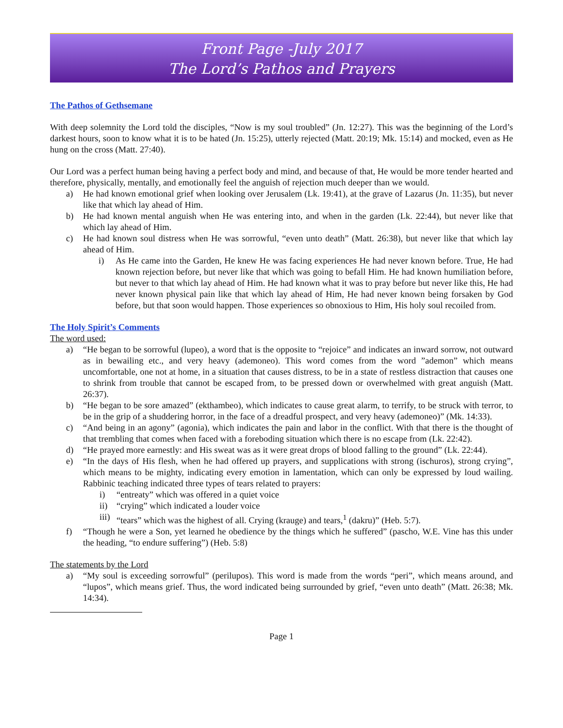Front Page -July 2017
The Lord’s Pathos and Prayers
The Pathos of Gethsemane
With deep solemnity the Lord told the disciples, “Now is my soul troubled” (Jn. 12:27). This was the beginning of the Lord’s darkest hours, soon to know what it is to be hated (Jn. 15:25), utterly rejected (Matt. 20:19; Mk. 15:14) and mocked, even as He hung on the cross (Matt. 27:40).
Our Lord was a perfect human being having a perfect body and mind, and because of that, He would be more tender hearted and therefore, physically, mentally, and emotionally feel the anguish of rejection much deeper than we would.
a) He had known emotional grief when looking over Jerusalem (Lk. 19:41), at the grave of Lazarus (Jn. 11:35), but never like that which lay ahead of Him.
b) He had known mental anguish when He was entering into, and when in the garden (Lk. 22:44), but never like that which lay ahead of Him.
c) He had known soul distress when He was sorrowful, “even unto death” (Matt. 26:38), but never like that which lay ahead of Him.
i) As He came into the Garden, He knew He was facing experiences He had never known before. True, He had known rejection before, but never like that which was going to befall Him. He had known humiliation before, but never to that which lay ahead of Him. He had known what it was to pray before but never like this, He had never known physical pain like that which lay ahead of Him, He had never known being forsaken by God before, but that soon would happen. Those experiences so obnoxious to Him, His holy soul recoiled from.
The Holy Spirit’s Comments
The word used:
a) “He began to be sorrowful (lupeo), a word that is the opposite to “rejoice” and indicates an inward sorrow, not outward as in bewailing etc., and very heavy (ademoneo). This word comes from the word ”ademon” which means uncomfortable, one not at home, in a situation that causes distress, to be in a state of restless distraction that causes one to shrink from trouble that cannot be escaped from, to be pressed down or overwhelmed with great anguish (Matt. 26:37).
b) “He began to be sore amazed” (ekthambeo), which indicates to cause great alarm, to terrify, to be struck with terror, to be in the grip of a shuddering horror, in the face of a dreadful prospect, and very heavy (ademoneo)” (Mk. 14:33).
c) “And being in an agony” (agonia), which indicates the pain and labor in the conflict. With that there is the thought of that trembling that comes when faced with a foreboding situation which there is no escape from (Lk. 22:42).
d) “He prayed more earnestly: and His sweat was as it were great drops of blood falling to the ground” (Lk. 22:44).
e) “In the days of His flesh, when he had offered up prayers, and supplications with strong (ischuros), strong crying”, which means to be mighty, indicating every emotion in lamentation, which can only be expressed by loud wailing. Rabbinic teaching indicated three types of tears related to prayers:
i) “entreaty” which was offered in a quiet voice
ii) “crying” which indicated a louder voice
iii) “tears” which was the highest of all. Crying (krauge) and tears,<sup>1</sup> (dakru)” (Heb. 5:7).
f) “Though he were a Son, yet learned he obedience by the things which he suffered” (pascho, W.E. Vine has this under the heading, “to endure suffering”) (Heb. 5:8)
The statements by the Lord
a) “My soul is exceeding sorrowful” (perilupos). This word is made from the words “peri”, which means around, and “lupos”, which means grief. Thus, the word indicated being surrounded by grief, “even unto death” (Matt. 26:38; Mk. 14:34).
Page 1